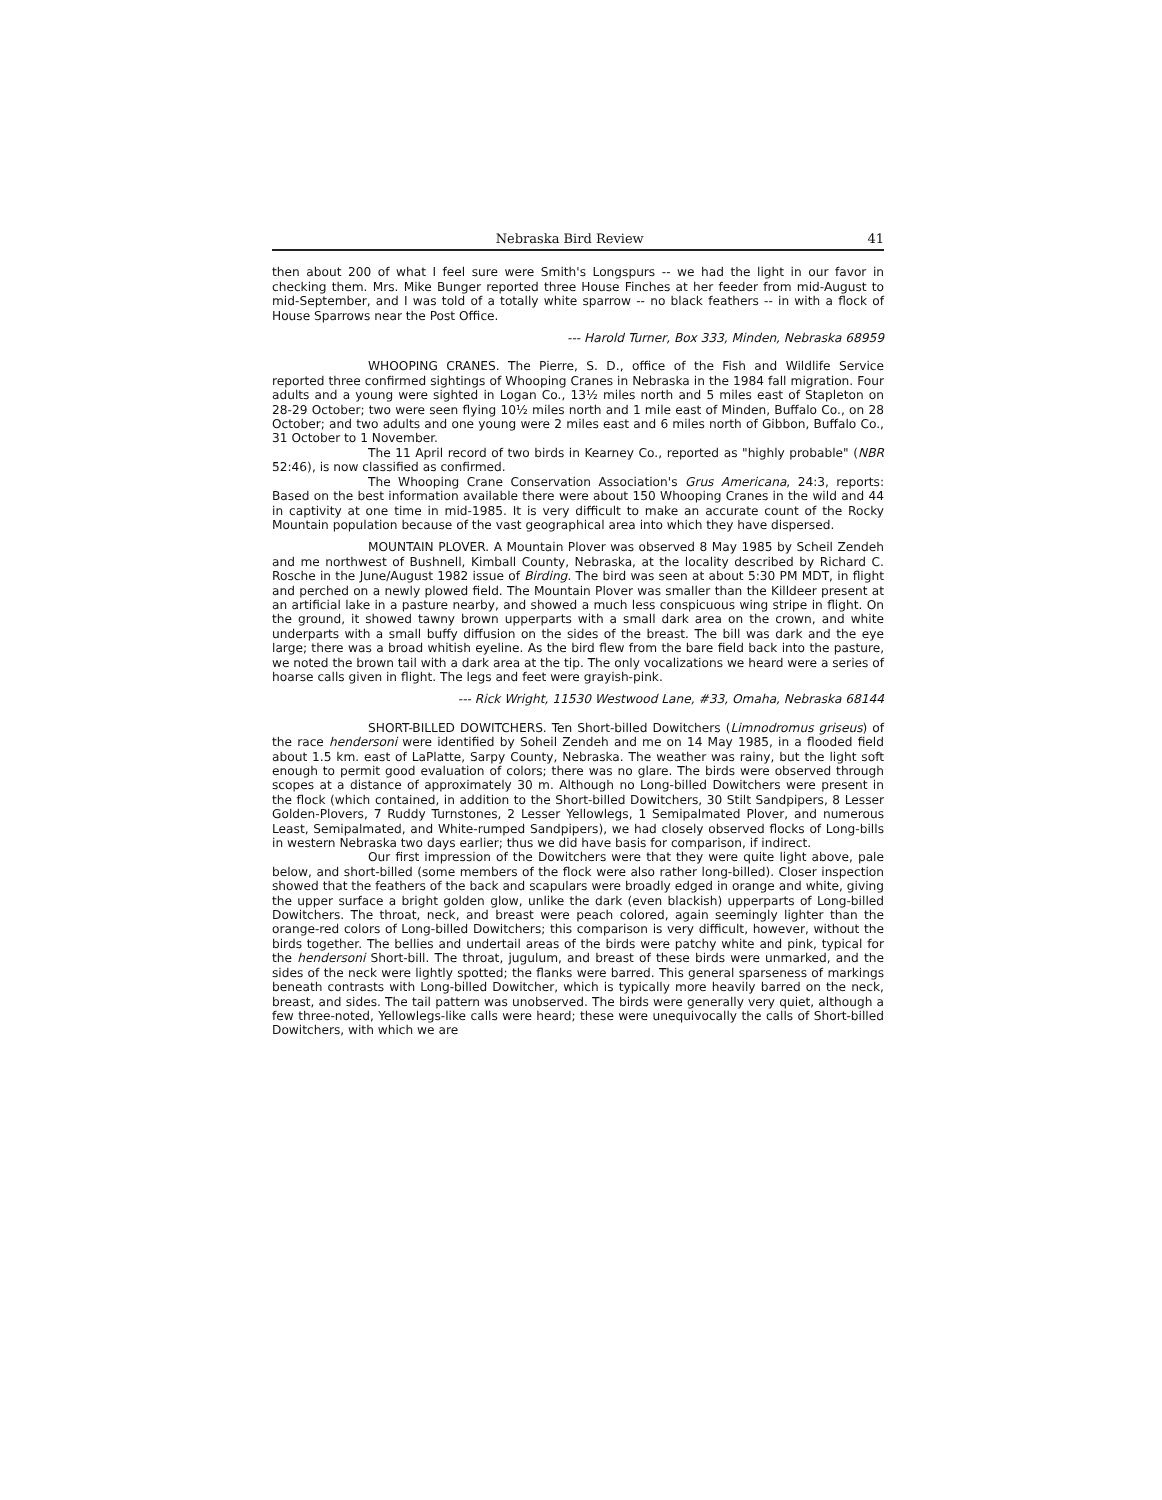Nebraska Bird Review 41
then about 200 of what I feel sure were Smith's Longspurs -- we had the light in our favor in checking them. Mrs. Mike Bunger reported three House Finches at her feeder from mid-August to mid-September, and I was told of a totally white sparrow -- no black feathers -- in with a flock of House Sparrows near the Post Office.
--- Harold Turner, Box 333, Minden, Nebraska 68959
WHOOPING CRANES. The Pierre, S. D., office of the Fish and Wildlife Service reported three confirmed sightings of Whooping Cranes in Nebraska in the 1984 fall migration. Four adults and a young were sighted in Logan Co., 13½ miles north and 5 miles east of Stapleton on 28-29 October; two were seen flying 10½ miles north and 1 mile east of Minden, Buffalo Co., on 28 October; and two adults and one young were 2 miles east and 6 miles north of Gibbon, Buffalo Co., 31 October to 1 November.
The 11 April record of two birds in Kearney Co., reported as "highly probable" (NBR 52:46), is now classified as confirmed.
The Whooping Crane Conservation Association's Grus Americana, 24:3, reports: Based on the best information available there were about 150 Whooping Cranes in the wild and 44 in captivity at one time in mid-1985. It is very difficult to make an accurate count of the Rocky Mountain population because of the vast geographical area into which they have dispersed.
MOUNTAIN PLOVER. A Mountain Plover was observed 8 May 1985 by Scheil Zendeh and me northwest of Bushnell, Kimball County, Nebraska, at the locality described by Richard C. Rosche in the June/August 1982 issue of Birding. The bird was seen at about 5:30 PM MDT, in flight and perched on a newly plowed field. The Mountain Plover was smaller than the Killdeer present at an artificial lake in a pasture nearby, and showed a much less conspicuous wing stripe in flight. On the ground, it showed tawny brown upperparts with a small dark area on the crown, and white underparts with a small buffy diffusion on the sides of the breast. The bill was dark and the eye large; there was a broad whitish eyeline. As the bird flew from the bare field back into the pasture, we noted the brown tail with a dark area at the tip. The only vocalizations we heard were a series of hoarse calls given in flight. The legs and feet were grayish-pink.
--- Rick Wright, 11530 Westwood Lane, #33, Omaha, Nebraska 68144
SHORT-BILLED DOWITCHERS. Ten Short-billed Dowitchers (Limnodromus griseus) of the race hendersoni were identified by Soheil Zendeh and me on 14 May 1985, in a flooded field about 1.5 km. east of LaPlatte, Sarpy County, Nebraska. The weather was rainy, but the light soft enough to permit good evaluation of colors; there was no glare. The birds were observed through scopes at a distance of approximately 30 m. Although no Long-billed Dowitchers were present in the flock (which contained, in addition to the Short-billed Dowitchers, 30 Stilt Sandpipers, 8 Lesser Golden-Plovers, 7 Ruddy Turnstones, 2 Lesser Yellowlegs, 1 Semipalmated Plover, and numerous Least, Semipalmated, and White-rumped Sandpipers), we had closely observed flocks of Long-bills in western Nebraska two days earlier; thus we did have basis for comparison, if indirect.
Our first impression of the Dowitchers were that they were quite light above, pale below, and short-billed (some members of the flock were also rather long-billed). Closer inspection showed that the feathers of the back and scapulars were broadly edged in orange and white, giving the upper surface a bright golden glow, unlike the dark (even blackish) upperparts of Long-billed Dowitchers. The throat, neck, and breast were peach colored, again seemingly lighter than the orange-red colors of Long-billed Dowitchers; this comparison is very difficult, however, without the birds together. The bellies and undertail areas of the birds were patchy white and pink, typical for the hendersoni Short-bill. The throat, jugulum, and breast of these birds were unmarked, and the sides of the neck were lightly spotted; the flanks were barred. This general sparseness of markings beneath contrasts with Long-billed Dowitcher, which is typically more heavily barred on the neck, breast, and sides. The tail pattern was unobserved. The birds were generally very quiet, although a few three-noted, Yellowlegs-like calls were heard; these were unequivocally the calls of Short-billed Dowitchers, with which we are